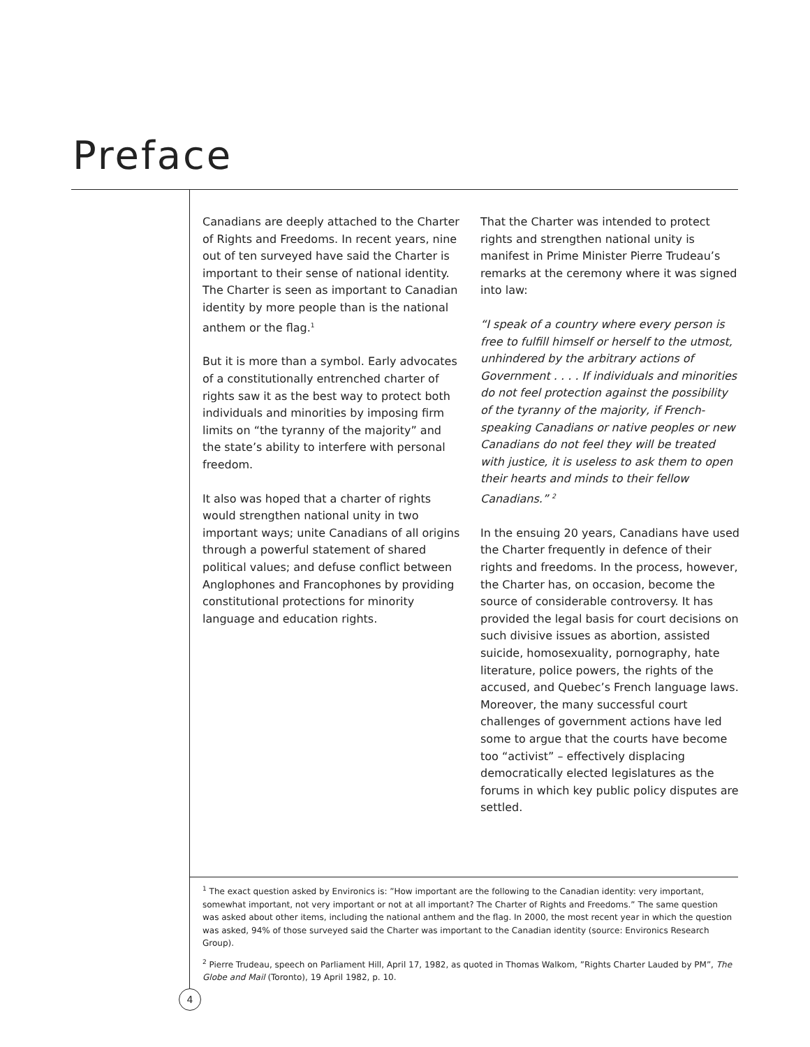Preface
Canadians are deeply attached to the Charter of Rights and Freedoms. In recent years, nine out of ten surveyed have said the Charter is important to their sense of national identity. The Charter is seen as important to Canadian identity by more people than is the national anthem or the flag.<sup>1</sup>
But it is more than a symbol. Early advocates of a constitutionally entrenched charter of rights saw it as the best way to protect both individuals and minorities by imposing firm limits on “the tyranny of the majority” and the state’s ability to interfere with personal freedom.
It also was hoped that a charter of rights would strengthen national unity in two important ways; unite Canadians of all origins through a powerful statement of shared political values; and defuse conflict between Anglophones and Francophones by providing constitutional protections for minority language and education rights.
That the Charter was intended to protect rights and strengthen national unity is manifest in Prime Minister Pierre Trudeau’s remarks at the ceremony where it was signed into law:
“I speak of a country where every person is free to fulfill himself or herself to the utmost, unhindered by the arbitrary actions of Government . . . . If individuals and minorities do not feel protection against the possibility of the tyranny of the majority, if French-speaking Canadians or native peoples or new Canadians do not feel they will be treated with justice, it is useless to ask them to open their hearts and minds to their fellow Canadians.” <sup>2</sup>
In the ensuing 20 years, Canadians have used the Charter frequently in defence of their rights and freedoms. In the process, however, the Charter has, on occasion, become the source of considerable controversy. It has provided the legal basis for court decisions on such divisive issues as abortion, assisted suicide, homosexuality, pornography, hate literature, police powers, the rights of the accused, and Quebec’s French language laws. Moreover, the many successful court challenges of government actions have led some to argue that the courts have become too “activist” – effectively displacing democratically elected legislatures as the forums in which key public policy disputes are settled.
<sup>1</sup> The exact question asked by Environics is: ”How important are the following to the Canadian identity: very important, somewhat important, not very important or not at all important? The Charter of Rights and Freedoms.” The same question was asked about other items, including the national anthem and the flag. In 2000, the most recent year in which the question was asked, 94% of those surveyed said the Charter was important to the Canadian identity (source: Environics Research Group).
<sup>2</sup> Pierre Trudeau, speech on Parliament Hill, April 17, 1982, as quoted in Thomas Walkom, ”Rights Charter Lauded by PM”, The Globe and Mail (Toronto), 19 April 1982, p. 10.
4